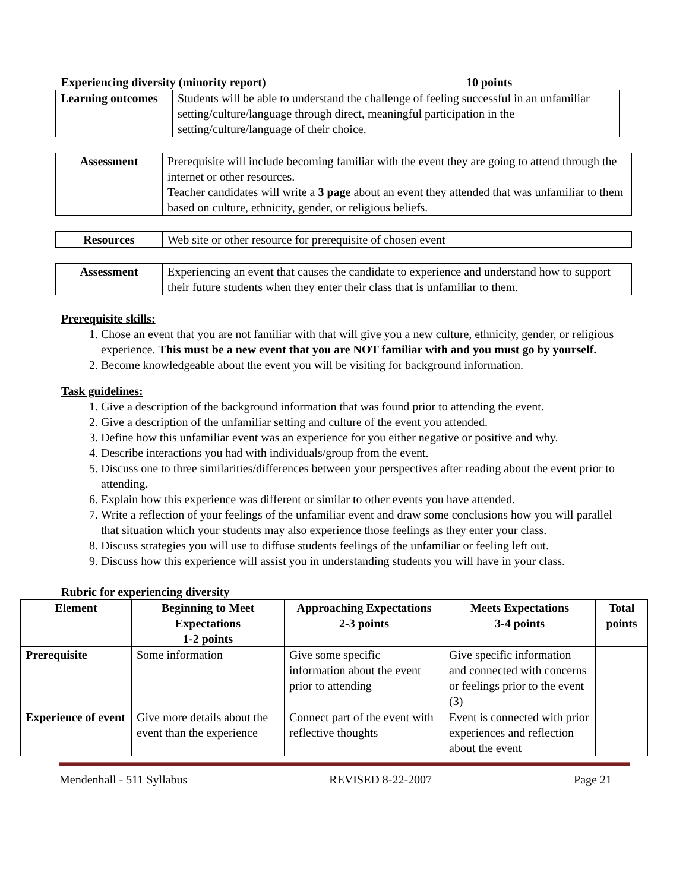Experiencing diversity (minority report) 10 points
| Learning outcomes | Students will be able to understand the challenge of feeling successful in an unfamiliar setting/culture/language through direct, meaningful participation in the setting/culture/language of their choice. |
| Assessment | Prerequisite will include becoming familiar with the event they are going to attend through the internet or other resources. Teacher candidates will write a 3 page about an event they attended that was unfamiliar to them based on culture, ethnicity, gender, or religious beliefs. |
| Resources | Web site or other resource for prerequisite of chosen event |
| Assessment | Experiencing an event that causes the candidate to experience and understand how to support their future students when they enter their class that is unfamiliar to them. |
Prerequisite skills:
1. Chose an event that you are not familiar with that will give you a new culture, ethnicity, gender, or religious experience. This must be a new event that you are NOT familiar with and you must go by yourself.
2. Become knowledgeable about the event you will be visiting for background information.
Task guidelines:
1. Give a description of the background information that was found prior to attending the event.
2. Give a description of the unfamiliar setting and culture of the event you attended.
3. Define how this unfamiliar event was an experience for you either negative or positive and why.
4. Describe interactions you had with individuals/group from the event.
5. Discuss one to three similarities/differences between your perspectives after reading about the event prior to attending.
6. Explain how this experience was different or similar to other events you have attended.
7. Write a reflection of your feelings of the unfamiliar event and draw some conclusions how you will parallel that situation which your students may also experience those feelings as they enter your class.
8. Discuss strategies you will use to diffuse students feelings of the unfamiliar or feeling left out.
9. Discuss how this experience will assist you in understanding students you will have in your class.
Rubric for experiencing diversity
| Element | Beginning to Meet Expectations 1-2 points | Approaching Expectations 2-3 points | Meets Expectations 3-4 points | Total points |
| --- | --- | --- | --- | --- |
| Prerequisite | Some information | Give some specific information about the event prior to attending | Give specific information and connected with concerns or feelings prior to the event (3) | |
| Experience of event | Give more details about the event than the experience | Connect part of the event with reflective thoughts | Event is connected with prior experiences and reflection about the event | |
Mendenhall - 511 Syllabus REVISED 8-22-2007 Page 21